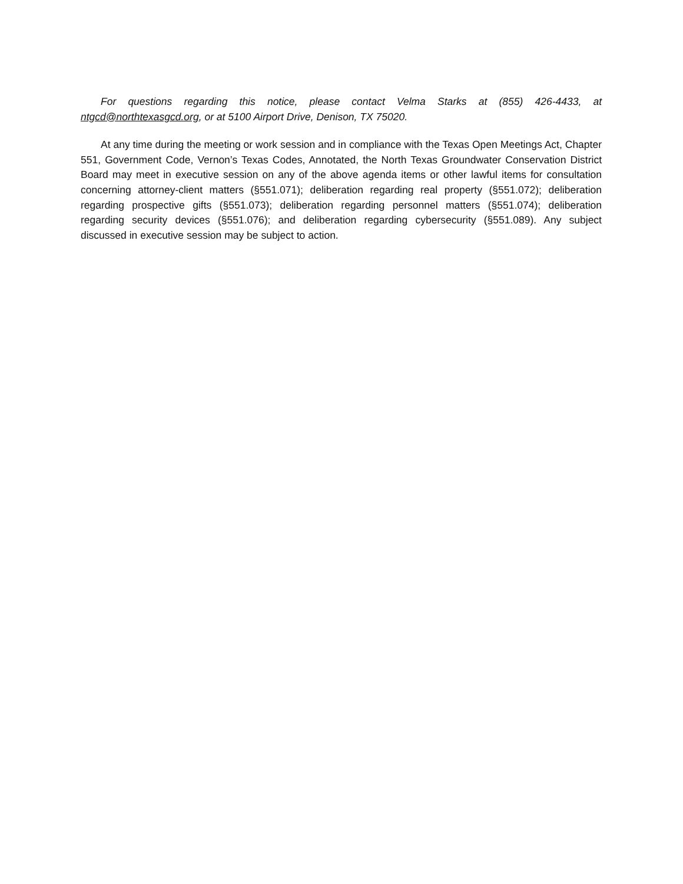For questions regarding this notice, please contact Velma Starks at (855) 426-4433, at ntgcd@northtexasgcd.org, or at 5100 Airport Drive, Denison, TX 75020.
At any time during the meeting or work session and in compliance with the Texas Open Meetings Act, Chapter 551, Government Code, Vernon’s Texas Codes, Annotated, the North Texas Groundwater Conservation District Board may meet in executive session on any of the above agenda items or other lawful items for consultation concerning attorney-client matters (§551.071); deliberation regarding real property (§551.072); deliberation regarding prospective gifts (§551.073); deliberation regarding personnel matters (§551.074); deliberation regarding security devices (§551.076); and deliberation regarding cybersecurity (§551.089). Any subject discussed in executive session may be subject to action.